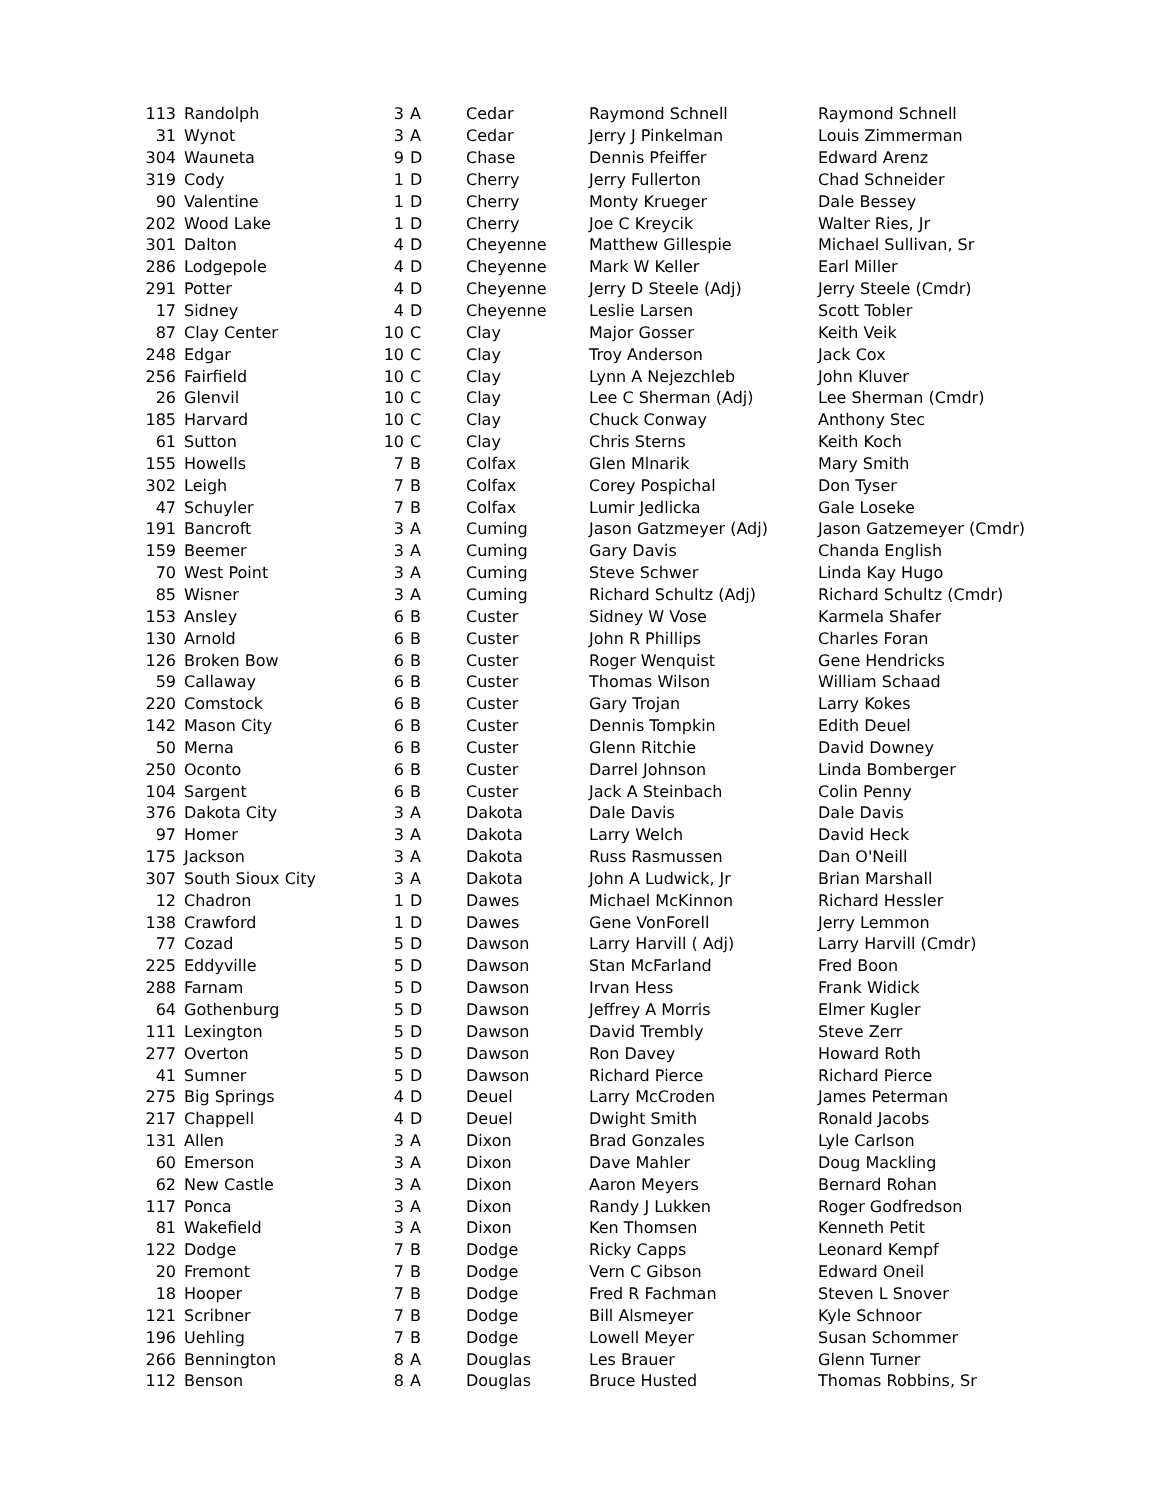| 113 | Randolph | 3 | A | Cedar | Raymond Schnell | Raymond Schnell |
| 31 | Wynot | 3 | A | Cedar | Jerry J Pinkelman | Louis Zimmerman |
| 304 | Wauneta | 9 | D | Chase | Dennis Pfeiffer | Edward Arenz |
| 319 | Cody | 1 | D | Cherry | Jerry Fullerton | Chad Schneider |
| 90 | Valentine | 1 | D | Cherry | Monty Krueger | Dale Bessey |
| 202 | Wood Lake | 1 | D | Cherry | Joe C Kreycik | Walter Ries, Jr |
| 301 | Dalton | 4 | D | Cheyenne | Matthew Gillespie | Michael Sullivan, Sr |
| 286 | Lodgepole | 4 | D | Cheyenne | Mark W Keller | Earl Miller |
| 291 | Potter | 4 | D | Cheyenne | Jerry D Steele (Adj) | Jerry Steele (Cmdr) |
| 17 | Sidney | 4 | D | Cheyenne | Leslie Larsen | Scott Tobler |
| 87 | Clay Center | 10 | C | Clay | Major Gosser | Keith Veik |
| 248 | Edgar | 10 | C | Clay | Troy Anderson | Jack Cox |
| 256 | Fairfield | 10 | C | Clay | Lynn A Nejezchleb | John Kluver |
| 26 | Glenvil | 10 | C | Clay | Lee C Sherman (Adj) | Lee Sherman (Cmdr) |
| 185 | Harvard | 10 | C | Clay | Chuck Conway | Anthony Stec |
| 61 | Sutton | 10 | C | Clay | Chris Sterns | Keith Koch |
| 155 | Howells | 7 | B | Colfax | Glen Mlnarik | Mary Smith |
| 302 | Leigh | 7 | B | Colfax | Corey Pospichal | Don Tyser |
| 47 | Schuyler | 7 | B | Colfax | Lumir Jedlicka | Gale Loseke |
| 191 | Bancroft | 3 | A | Cuming | Jason Gatzmeyer (Adj) | Jason Gatzemeyer (Cmdr) |
| 159 | Beemer | 3 | A | Cuming | Gary Davis | Chanda English |
| 70 | West Point | 3 | A | Cuming | Steve Schwer | Linda Kay Hugo |
| 85 | Wisner | 3 | A | Cuming | Richard Schultz (Adj) | Richard Schultz (Cmdr) |
| 153 | Ansley | 6 | B | Custer | Sidney W Vose | Karmela Shafer |
| 130 | Arnold | 6 | B | Custer | John R Phillips | Charles Foran |
| 126 | Broken Bow | 6 | B | Custer | Roger Wenquist | Gene Hendricks |
| 59 | Callaway | 6 | B | Custer | Thomas Wilson | William Schaad |
| 220 | Comstock | 6 | B | Custer | Gary Trojan | Larry Kokes |
| 142 | Mason City | 6 | B | Custer | Dennis Tompkin | Edith Deuel |
| 50 | Merna | 6 | B | Custer | Glenn Ritchie | David Downey |
| 250 | Oconto | 6 | B | Custer | Darrel Johnson | Linda Bomberger |
| 104 | Sargent | 6 | B | Custer | Jack A Steinbach | Colin Penny |
| 376 | Dakota City | 3 | A | Dakota | Dale Davis | Dale Davis |
| 97 | Homer | 3 | A | Dakota | Larry Welch | David Heck |
| 175 | Jackson | 3 | A | Dakota | Russ Rasmussen | Dan O'Neill |
| 307 | South Sioux City | 3 | A | Dakota | John A Ludwick, Jr | Brian Marshall |
| 12 | Chadron | 1 | D | Dawes | Michael McKinnon | Richard Hessler |
| 138 | Crawford | 1 | D | Dawes | Gene VonForell | Jerry Lemmon |
| 77 | Cozad | 5 | D | Dawson | Larry Harvill ( Adj) | Larry Harvill (Cmdr) |
| 225 | Eddyville | 5 | D | Dawson | Stan McFarland | Fred Boon |
| 288 | Farnam | 5 | D | Dawson | Irvan Hess | Frank Widick |
| 64 | Gothenburg | 5 | D | Dawson | Jeffrey A Morris | Elmer Kugler |
| 111 | Lexington | 5 | D | Dawson | David Trembly | Steve Zerr |
| 277 | Overton | 5 | D | Dawson | Ron Davey | Howard Roth |
| 41 | Sumner | 5 | D | Dawson | Richard Pierce | Richard Pierce |
| 275 | Big Springs | 4 | D | Deuel | Larry McCroden | James Peterman |
| 217 | Chappell | 4 | D | Deuel | Dwight Smith | Ronald Jacobs |
| 131 | Allen | 3 | A | Dixon | Brad Gonzales | Lyle Carlson |
| 60 | Emerson | 3 | A | Dixon | Dave Mahler | Doug Mackling |
| 62 | New Castle | 3 | A | Dixon | Aaron Meyers | Bernard Rohan |
| 117 | Ponca | 3 | A | Dixon | Randy J Lukken | Roger Godfredson |
| 81 | Wakefield | 3 | A | Dixon | Ken Thomsen | Kenneth Petit |
| 122 | Dodge | 7 | B | Dodge | Ricky Capps | Leonard Kempf |
| 20 | Fremont | 7 | B | Dodge | Vern C Gibson | Edward Oneil |
| 18 | Hooper | 7 | B | Dodge | Fred R Fachman | Steven L Snover |
| 121 | Scribner | 7 | B | Dodge | Bill Alsmeyer | Kyle Schnoor |
| 196 | Uehling | 7 | B | Dodge | Lowell Meyer | Susan Schommer |
| 266 | Bennington | 8 | A | Douglas | Les Brauer | Glenn Turner |
| 112 | Benson | 8 | A | Douglas | Bruce Husted | Thomas Robbins, Sr |